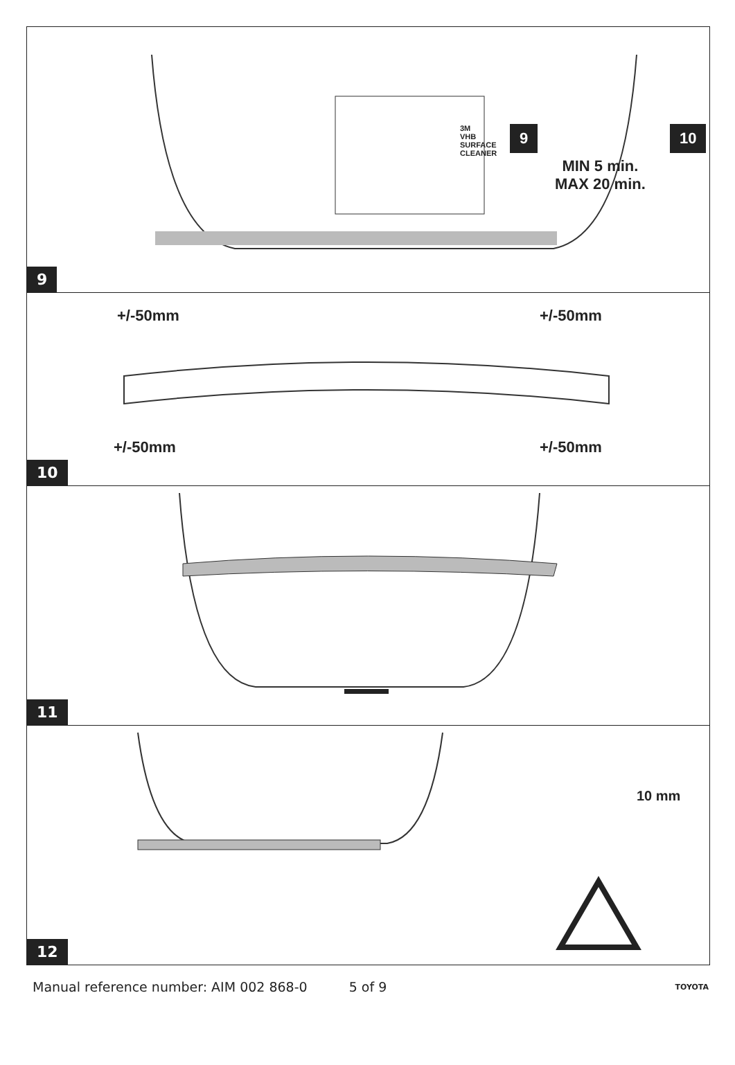3M
VHB
SURFACE
CLEANER
9 10
MIN 5 min.
MAX 20 min.
9
+/-50mm +/-50mm
+/-50mm +/-50mm
10
11
10 mm
12
Manual reference number: AIM 002 868-0 5 of 9 TOYOTA